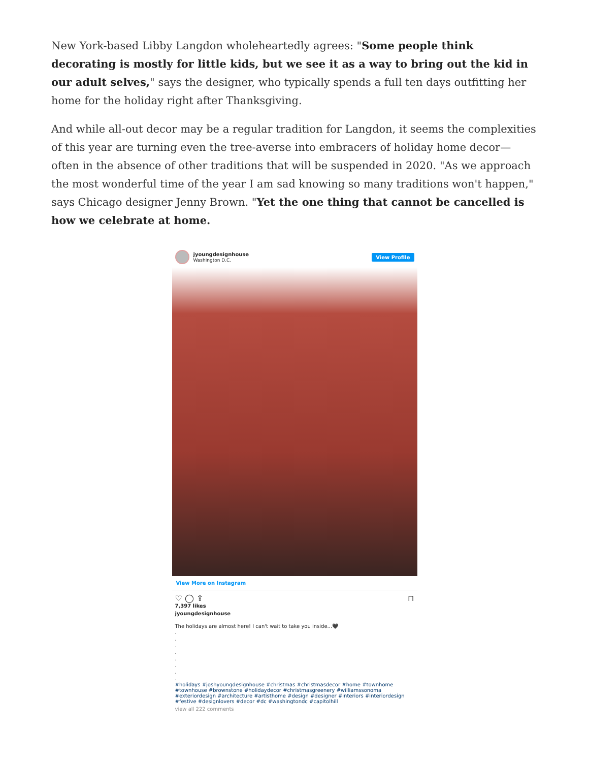New York-based Libby Langdon wholeheartedly agrees: "Some people think decorating is mostly for little kids, but we see it as a way to bring out the kid in our adult selves," says the designer, who typically spends a full ten days outfitting her home for the holiday right after Thanksgiving.
And while all-out decor may be a regular tradition for Langdon, it seems the complexities of this year are turning even the tree-averse into embracers of holiday home decor—often in the absence of other traditions that will be suspended in 2020. "As we approach the most wonderful time of the year I am sad knowing so many traditions won't happen," says Chicago designer Jenny Brown. "Yet the one thing that cannot be cancelled is how we celebrate at home.
jyoungdesignhouse
Washington D.C.
View Profile
View More on Instagram
♡ ◯ ⇪ ⊓
7,397 likes
jyoungdesignhouse
The holidays are almost here! I can't wait to take you inside...🖤
.
.
.
.
.
.
.
.
#holidays #joshyoungdesignhouse #christmas #christmasdecor #home #townhome #townhouse #brownstone #holidaydecor #christmasgreenery #williamssonoma #exteriordesign #architecture #artisthome #design #designer #interiors #interiordesign #festive #designlovers #decor #dc #washingtondc #capitolhill
view all 222 comments